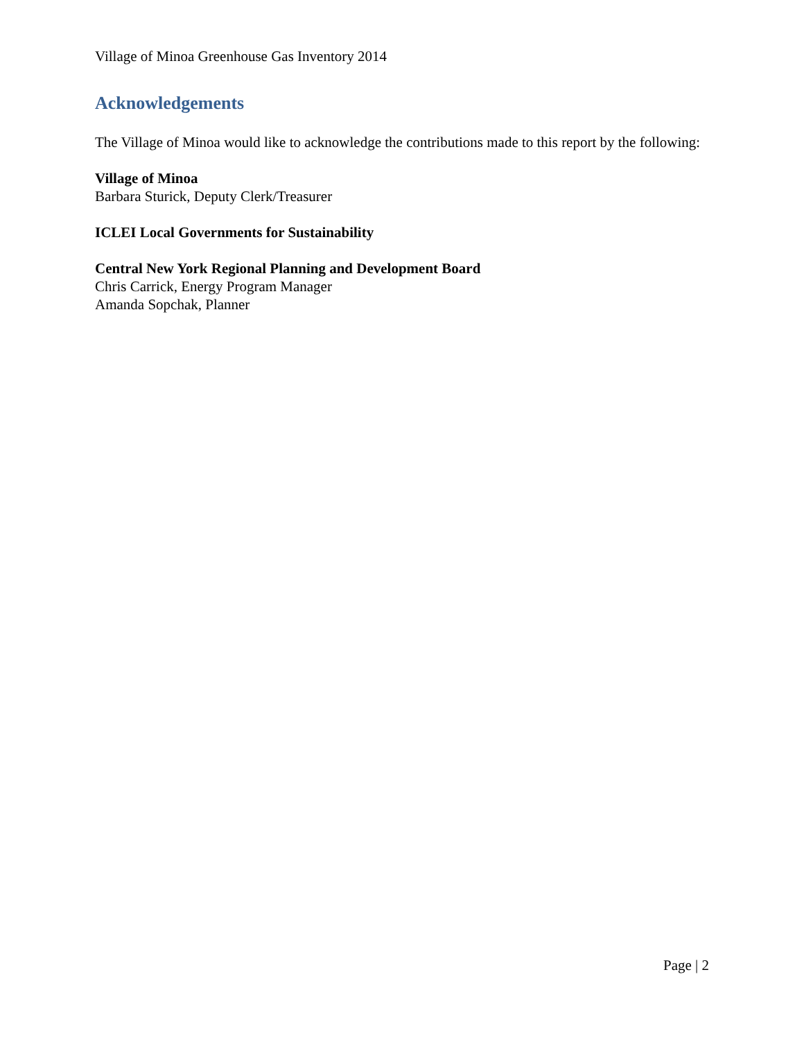Village of Minoa Greenhouse Gas Inventory 2014
Acknowledgements
The Village of Minoa would like to acknowledge the contributions made to this report by the following:
Village of Minoa
Barbara Sturick, Deputy Clerk/Treasurer
ICLEI Local Governments for Sustainability
Central New York Regional Planning and Development Board
Chris Carrick, Energy Program Manager
Amanda Sopchak, Planner
Page | 2